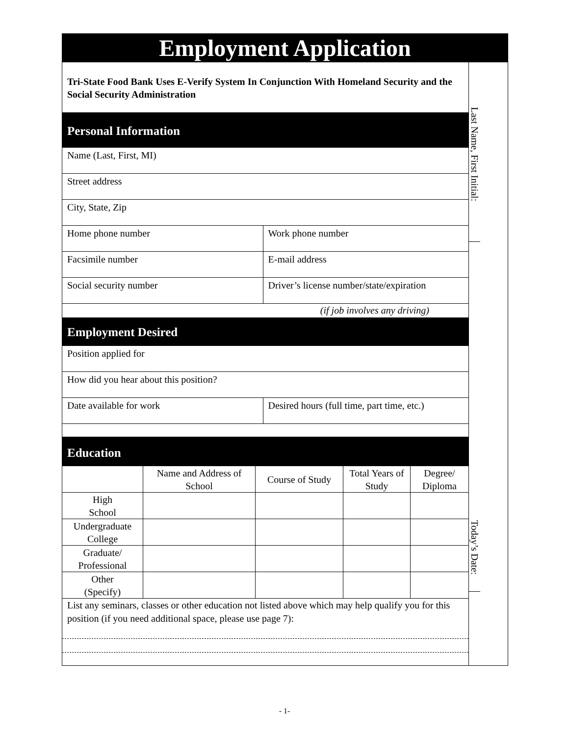Employment Application
Tri-State Food Bank Uses E-Verify System In Conjunction With Homeland Security and the Social Security Administration
Personal Information
Name (Last, First, MI)
Street address
City, State, Zip
Home phone number Work phone number
Facsimile number E-mail address
Social security number Driver’s license number/state/expiration
(if job involves any driving)
Employment Desired
Position applied for
How did you hear about this position?
Date available for work Desired hours (full time, part time, etc.)
Education
| | Name and Address of School | Course of Study | Total Years of Study | Degree/ Diploma |
| --- | --- | --- | --- | --- |
| High School | | | | |
| Undergraduate College | | | | |
| Graduate/ Professional | | | | |
| Other (Specify) | | | | |
List any seminars, classes or other education not listed above which may help qualify you for this position (if you need additional space, please use page 7):
Last Name, First Initial:
Today’s Date:
- 1-